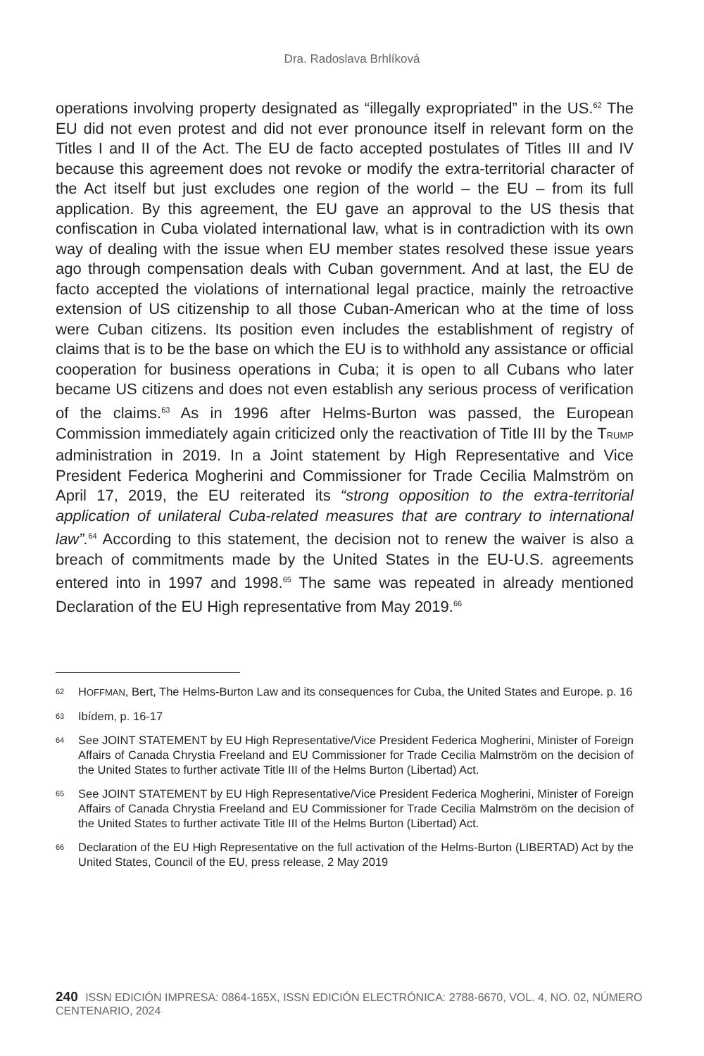Dra. Radoslava Brhlíková
operations involving property designated as “illegally expropriated” in the US.<sup>62</sup> The EU did not even protest and did not ever pronounce itself in relevant form on the Titles I and II of the Act. The EU de facto accepted postulates of Titles III and IV because this agreement does not revoke or modify the extra-territorial character of the Act itself but just excludes one region of the world – the EU – from its full application. By this agreement, the EU gave an approval to the US thesis that confiscation in Cuba violated international law, what is in contradiction with its own way of dealing with the issue when EU member states resolved these issue years ago through compensation deals with Cuban government. And at last, the EU de facto accepted the violations of international legal practice, mainly the retroactive extension of US citizenship to all those Cuban-American who at the time of loss were Cuban citizens. Its position even includes the establishment of registry of claims that is to be the base on which the EU is to withhold any assistance or official cooperation for business operations in Cuba; it is open to all Cubans who later became US citizens and does not even establish any serious process of verification of the claims.<sup>63</sup> As in 1996 after Helms-Burton was passed, the European Commission immediately again criticized only the reactivation of Title III by the TRUMP administration in 2019. In a Joint statement by High Representative and Vice President Federica Mogherini and Commissioner for Trade Cecilia Malmström on April 17, 2019, the EU reiterated its “strong opposition to the extra-territorial application of unilateral Cuba-related measures that are contrary to international law”.<sup>64</sup> According to this statement, the decision not to renew the waiver is also a breach of commitments made by the United States in the EU-U.S. agreements entered into in 1997 and 1998.<sup>65</sup> The same was repeated in already mentioned Declaration of the EU High representative from May 2019.<sup>66</sup>
62 HOFFMAN, Bert, The Helms-Burton Law and its consequences for Cuba, the United States and Europe. p. 16
63 Ibídem, p. 16-17
64 See JOINT STATEMENT by EU High Representative/Vice President Federica Mogherini, Minister of Foreign Affairs of Canada Chrystia Freeland and EU Commissioner for Trade Cecilia Malmström on the decision of the United States to further activate Title III of the Helms Burton (Libertad) Act.
65 See JOINT STATEMENT by EU High Representative/Vice President Federica Mogherini, Minister of Foreign Affairs of Canada Chrystia Freeland and EU Commissioner for Trade Cecilia Malmström on the decision of the United States to further activate Title III of the Helms Burton (Libertad) Act.
66 Declaration of the EU High Representative on the full activation of the Helms-Burton (LIBERTAD) Act by the United States, Council of the EU, press release, 2 May 2019
240 ISSN EDICIÓN IMPRESA: 0864-165X, ISSN EDICIÓN ELECTRÓNICA: 2788-6670, VOL. 4, NO. 02, NÚMERO CENTENARIO, 2024